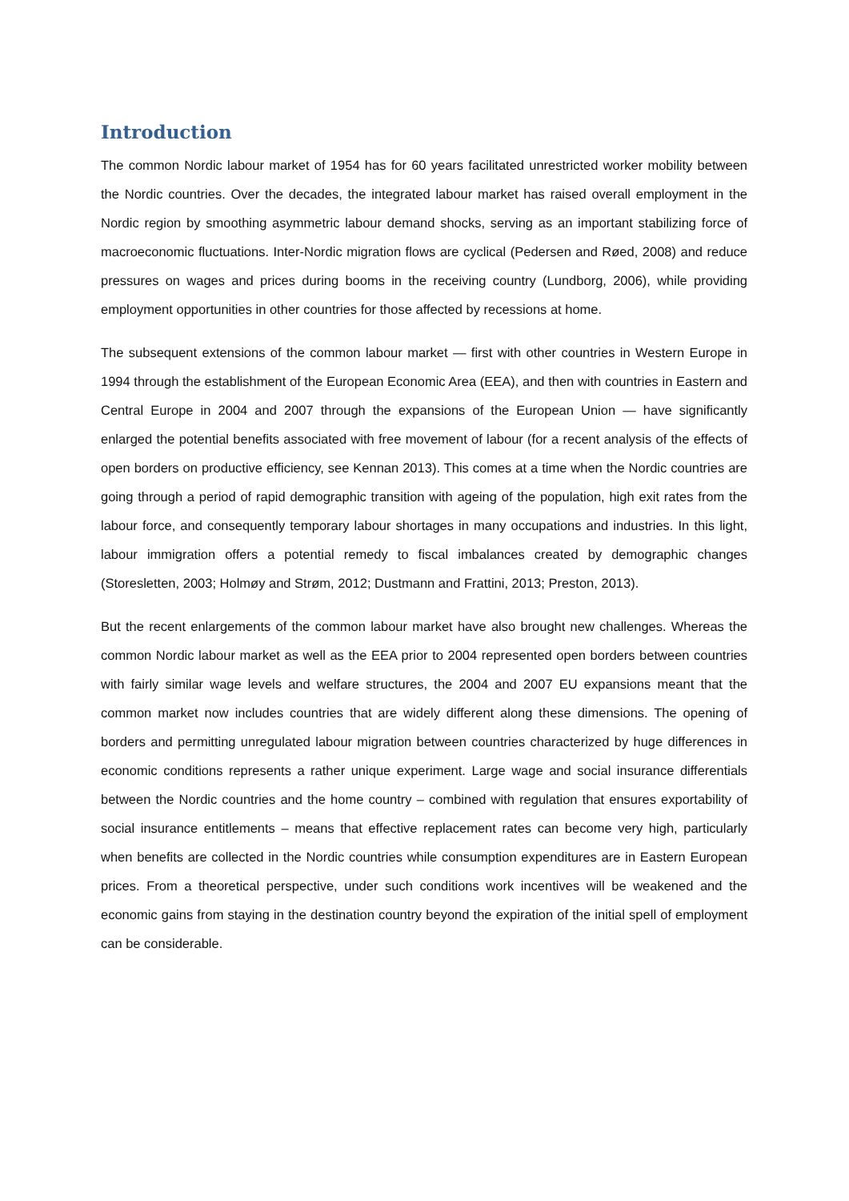Introduction
The common Nordic labour market of 1954 has for 60 years facilitated unrestricted worker mobility between the Nordic countries. Over the decades, the integrated labour market has raised overall employment in the Nordic region by smoothing asymmetric labour demand shocks, serving as an important stabilizing force of macroeconomic fluctuations. Inter-Nordic migration flows are cyclical (Pedersen and Røed, 2008) and reduce pressures on wages and prices during booms in the receiving country (Lundborg, 2006), while providing employment opportunities in other countries for those affected by recessions at home.
The subsequent extensions of the common labour market — first with other countries in Western Europe in 1994 through the establishment of the European Economic Area (EEA), and then with countries in Eastern and Central Europe in 2004 and 2007 through the expansions of the European Union — have significantly enlarged the potential benefits associated with free movement of labour (for a recent analysis of the effects of open borders on productive efficiency, see Kennan 2013). This comes at a time when the Nordic countries are going through a period of rapid demographic transition with ageing of the population, high exit rates from the labour force, and consequently temporary labour shortages in many occupations and industries. In this light, labour immigration offers a potential remedy to fiscal imbalances created by demographic changes (Storesletten, 2003; Holmøy and Strøm, 2012; Dustmann and Frattini, 2013; Preston, 2013).
But the recent enlargements of the common labour market have also brought new challenges. Whereas the common Nordic labour market as well as the EEA prior to 2004 represented open borders between countries with fairly similar wage levels and welfare structures, the 2004 and 2007 EU expansions meant that the common market now includes countries that are widely different along these dimensions. The opening of borders and permitting unregulated labour migration between countries characterized by huge differences in economic conditions represents a rather unique experiment. Large wage and social insurance differentials between the Nordic countries and the home country – combined with regulation that ensures exportability of social insurance entitlements – means that effective replacement rates can become very high, particularly when benefits are collected in the Nordic countries while consumption expenditures are in Eastern European prices. From a theoretical perspective, under such conditions work incentives will be weakened and the economic gains from staying in the destination country beyond the expiration of the initial spell of employment can be considerable.